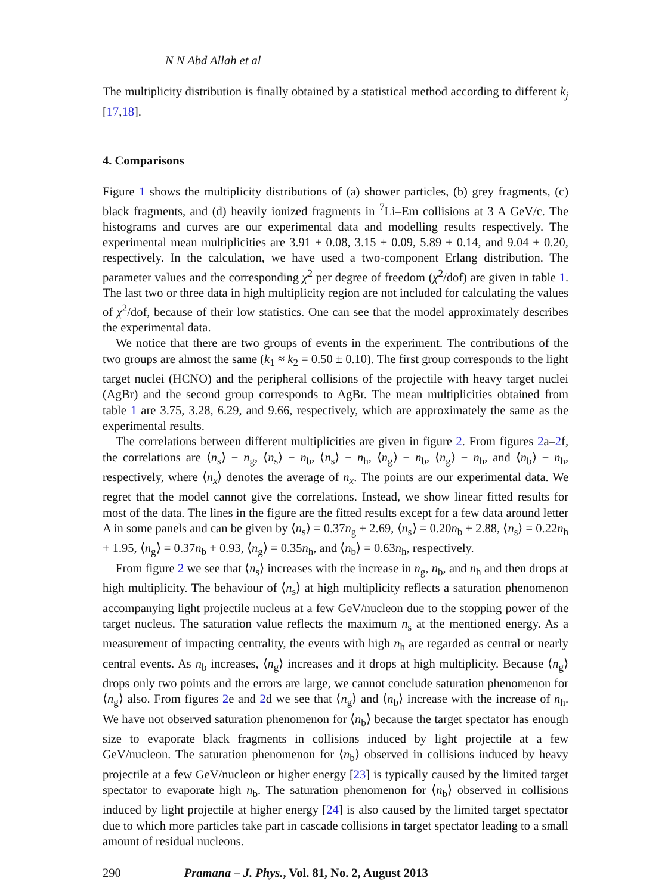N N Abd Allah et al
The multiplicity distribution is finally obtained by a statistical method according to different k<sub>j</sub> [17,18].
4. Comparisons
Figure 1 shows the multiplicity distributions of (a) shower particles, (b) grey fragments, (c) black fragments, and (d) heavily ionized fragments in <sup>7</sup>Li–Em collisions at 3 A GeV/c. The histograms and curves are our experimental data and modelling results respectively. The experimental mean multiplicities are 3.91 ± 0.08, 3.15 ± 0.09, 5.89 ± 0.14, and 9.04 ± 0.20, respectively. In the calculation, we have used a two-component Erlang distribution. The parameter values and the corresponding χ<sup>2</sup> per degree of freedom (χ<sup>2</sup>/dof) are given in table 1. The last two or three data in high multiplicity region are not included for calculating the values of χ<sup>2</sup>/dof, because of their low statistics. One can see that the model approximately describes the experimental data.
We notice that there are two groups of events in the experiment. The contributions of the two groups are almost the same (k<sub>1</sub> ≈ k<sub>2</sub> = 0.50 ± 0.10). The first group corresponds to the light target nuclei (HCNO) and the peripheral collisions of the projectile with heavy target nuclei (AgBr) and the second group corresponds to AgBr. The mean multiplicities obtained from table 1 are 3.75, 3.28, 6.29, and 9.66, respectively, which are approximately the same as the experimental results.
The correlations between different multiplicities are given in figure 2. From figures 2a–2f, the correlations are ⟨n<sub>s</sub>⟩ − n<sub>g</sub>, ⟨n<sub>s</sub>⟩ − n<sub>b</sub>, ⟨n<sub>s</sub>⟩ − n<sub>h</sub>, ⟨n<sub>g</sub>⟩ − n<sub>b</sub>, ⟨n<sub>g</sub>⟩ − n<sub>h</sub>, and ⟨n<sub>b</sub>⟩ − n<sub>h</sub>, respectively, where ⟨n<sub>x</sub>⟩ denotes the average of n<sub>x</sub>. The points are our experimental data. We regret that the model cannot give the correlations. Instead, we show linear fitted results for most of the data. The lines in the figure are the fitted results except for a few data around letter A in some panels and can be given by ⟨n<sub>s</sub>⟩ = 0.37n<sub>g</sub> + 2.69, ⟨n<sub>s</sub>⟩ = 0.20n<sub>b</sub> + 2.88, ⟨n<sub>s</sub>⟩ = 0.22n<sub>h</sub> + 1.95, ⟨n<sub>g</sub>⟩ = 0.37n<sub>b</sub> + 0.93, ⟨n<sub>g</sub>⟩ = 0.35n<sub>h</sub>, and ⟨n<sub>b</sub>⟩ = 0.63n<sub>h</sub>, respectively.
From figure 2 we see that ⟨n<sub>s</sub>⟩ increases with the increase in n<sub>g</sub>, n<sub>b</sub>, and n<sub>h</sub> and then drops at high multiplicity. The behaviour of ⟨n<sub>s</sub>⟩ at high multiplicity reflects a saturation phenomenon accompanying light projectile nucleus at a few GeV/nucleon due to the stopping power of the target nucleus. The saturation value reflects the maximum n<sub>s</sub> at the mentioned energy. As a measurement of impacting centrality, the events with high n<sub>h</sub> are regarded as central or nearly central events. As n<sub>b</sub> increases, ⟨n<sub>g</sub>⟩ increases and it drops at high multiplicity. Because ⟨n<sub>g</sub>⟩ drops only two points and the errors are large, we cannot conclude saturation phenomenon for ⟨n<sub>g</sub>⟩ also. From figures 2e and 2d we see that ⟨n<sub>g</sub>⟩ and ⟨n<sub>b</sub>⟩ increase with the increase of n<sub>h</sub>. We have not observed saturation phenomenon for ⟨n<sub>b</sub>⟩ because the target spectator has enough size to evaporate black fragments in collisions induced by light projectile at a few GeV/nucleon. The saturation phenomenon for ⟨n<sub>b</sub>⟩ observed in collisions induced by heavy projectile at a few GeV/nucleon or higher energy [23] is typically caused by the limited target spectator to evaporate high n<sub>b</sub>. The saturation phenomenon for ⟨n<sub>b</sub>⟩ observed in collisions induced by light projectile at higher energy [24] is also caused by the limited target spectator due to which more particles take part in cascade collisions in target spectator leading to a small amount of residual nucleons.
290 Pramana – J. Phys., Vol. 81, No. 2, August 2013